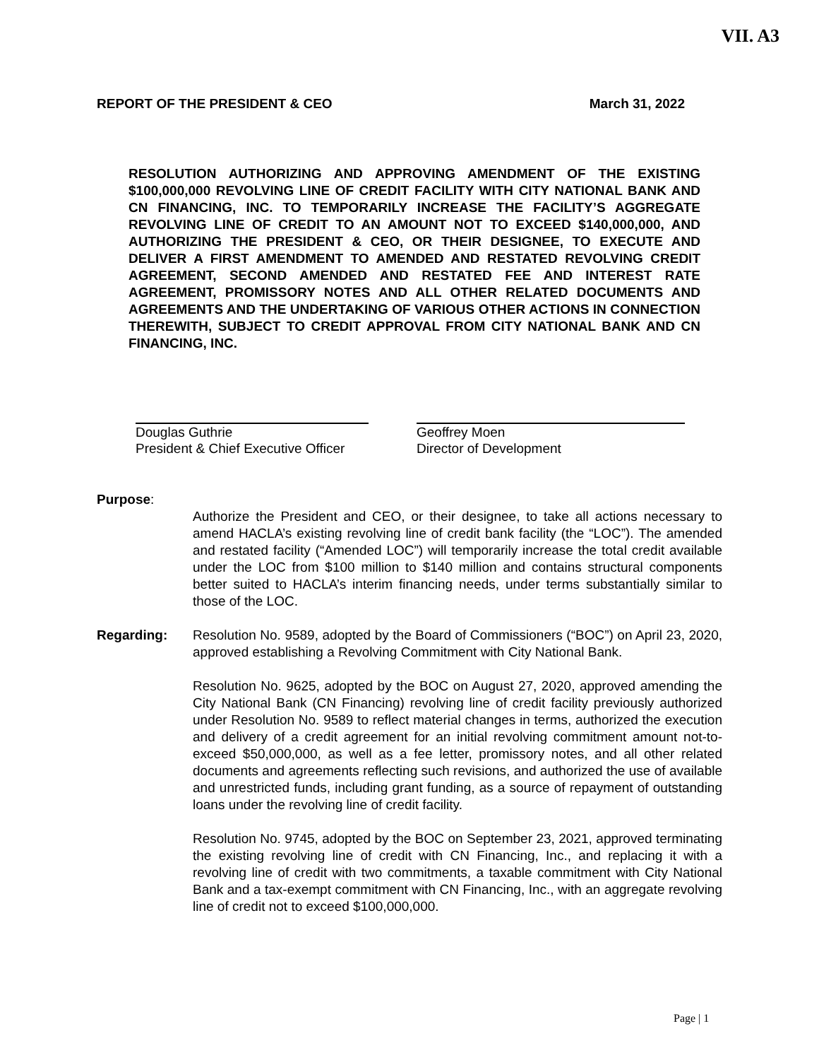VII. A3
REPORT OF THE PRESIDENT & CEO March 31, 2022
RESOLUTION AUTHORIZING AND APPROVING AMENDMENT OF THE EXISTING $100,000,000 REVOLVING LINE OF CREDIT FACILITY WITH CITY NATIONAL BANK AND CN FINANCING, INC. TO TEMPORARILY INCREASE THE FACILITY’S AGGREGATE REVOLVING LINE OF CREDIT TO AN AMOUNT NOT TO EXCEED $140,000,000, AND AUTHORIZING THE PRESIDENT & CEO, OR THEIR DESIGNEE, TO EXECUTE AND DELIVER A FIRST AMENDMENT TO AMENDED AND RESTATED REVOLVING CREDIT AGREEMENT, SECOND AMENDED AND RESTATED FEE AND INTEREST RATE AGREEMENT, PROMISSORY NOTES AND ALL OTHER RELATED DOCUMENTS AND AGREEMENTS AND THE UNDERTAKING OF VARIOUS OTHER ACTIONS IN CONNECTION THEREWITH, SUBJECT TO CREDIT APPROVAL FROM CITY NATIONAL BANK AND CN FINANCING, INC.
Douglas Guthrie
President & Chief Executive Officer
Geoffrey Moen
Director of Development
Purpose:
Authorize the President and CEO, or their designee, to take all actions necessary to amend HACLA’s existing revolving line of credit bank facility (the “LOC”). The amended and restated facility (“Amended LOC”) will temporarily increase the total credit available under the LOC from $100 million to $140 million and contains structural components better suited to HACLA’s interim financing needs, under terms substantially similar to those of the LOC.
Regarding: Resolution No. 9589, adopted by the Board of Commissioners (“BOC”) on April 23, 2020, approved establishing a Revolving Commitment with City National Bank.
Resolution No. 9625, adopted by the BOC on August 27, 2020, approved amending the City National Bank (CN Financing) revolving line of credit facility previously authorized under Resolution No. 9589 to reflect material changes in terms, authorized the execution and delivery of a credit agreement for an initial revolving commitment amount not-to-exceed $50,000,000, as well as a fee letter, promissory notes, and all other related documents and agreements reflecting such revisions, and authorized the use of available and unrestricted funds, including grant funding, as a source of repayment of outstanding loans under the revolving line of credit facility.
Resolution No. 9745, adopted by the BOC on September 23, 2021, approved terminating the existing revolving line of credit with CN Financing, Inc., and replacing it with a revolving line of credit with two commitments, a taxable commitment with City National Bank and a tax-exempt commitment with CN Financing, Inc., with an aggregate revolving line of credit not to exceed $100,000,000.
Page | 1